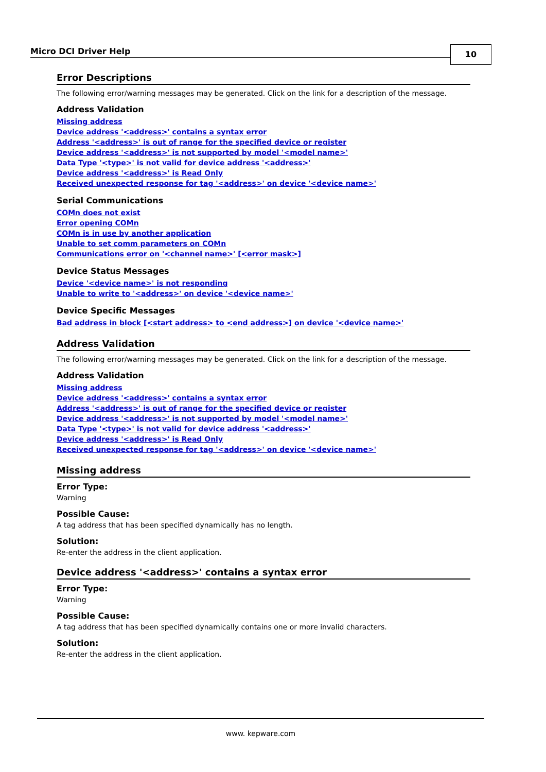Micro DCI Driver Help 10
Error Descriptions
The following error/warning messages may be generated. Click on the link for a description of the message.
Address Validation
Missing address
Device address '<address>' contains a syntax error
Address '<address>' is out of range for the specified device or register
Device address '<address>' is not supported by model '<model name>'
Data Type '<type>' is not valid for device address '<address>'
Device address '<address>' is Read Only
Received unexpected response for tag '<address>' on device '<device name>'
Serial Communications
COMn does not exist
Error opening COMn
COMn is in use by another application
Unable to set comm parameters on COMn
Communications error on '<channel name>' [<error mask>]
Device Status Messages
Device '<device name>' is not responding
Unable to write to '<address>' on device '<device name>'
Device Specific Messages
Bad address in block [<start address> to <end address>] on device '<device name>'
Address Validation
The following error/warning messages may be generated. Click on the link for a description of the message.
Address Validation
Missing address
Device address '<address>' contains a syntax error
Address '<address>' is out of range for the specified device or register
Device address '<address>' is not supported by model '<model name>'
Data Type '<type>' is not valid for device address '<address>'
Device address '<address>' is Read Only
Received unexpected response for tag '<address>' on device '<device name>'
Missing address
Error Type:
Warning
Possible Cause:
A tag address that has been specified dynamically has no length.
Solution:
Re-enter the address in the client application.
Device address '<address>' contains a syntax error
Error Type:
Warning
Possible Cause:
A tag address that has been specified dynamically contains one or more invalid characters.
Solution:
Re-enter the address in the client application.
www. kepware.com